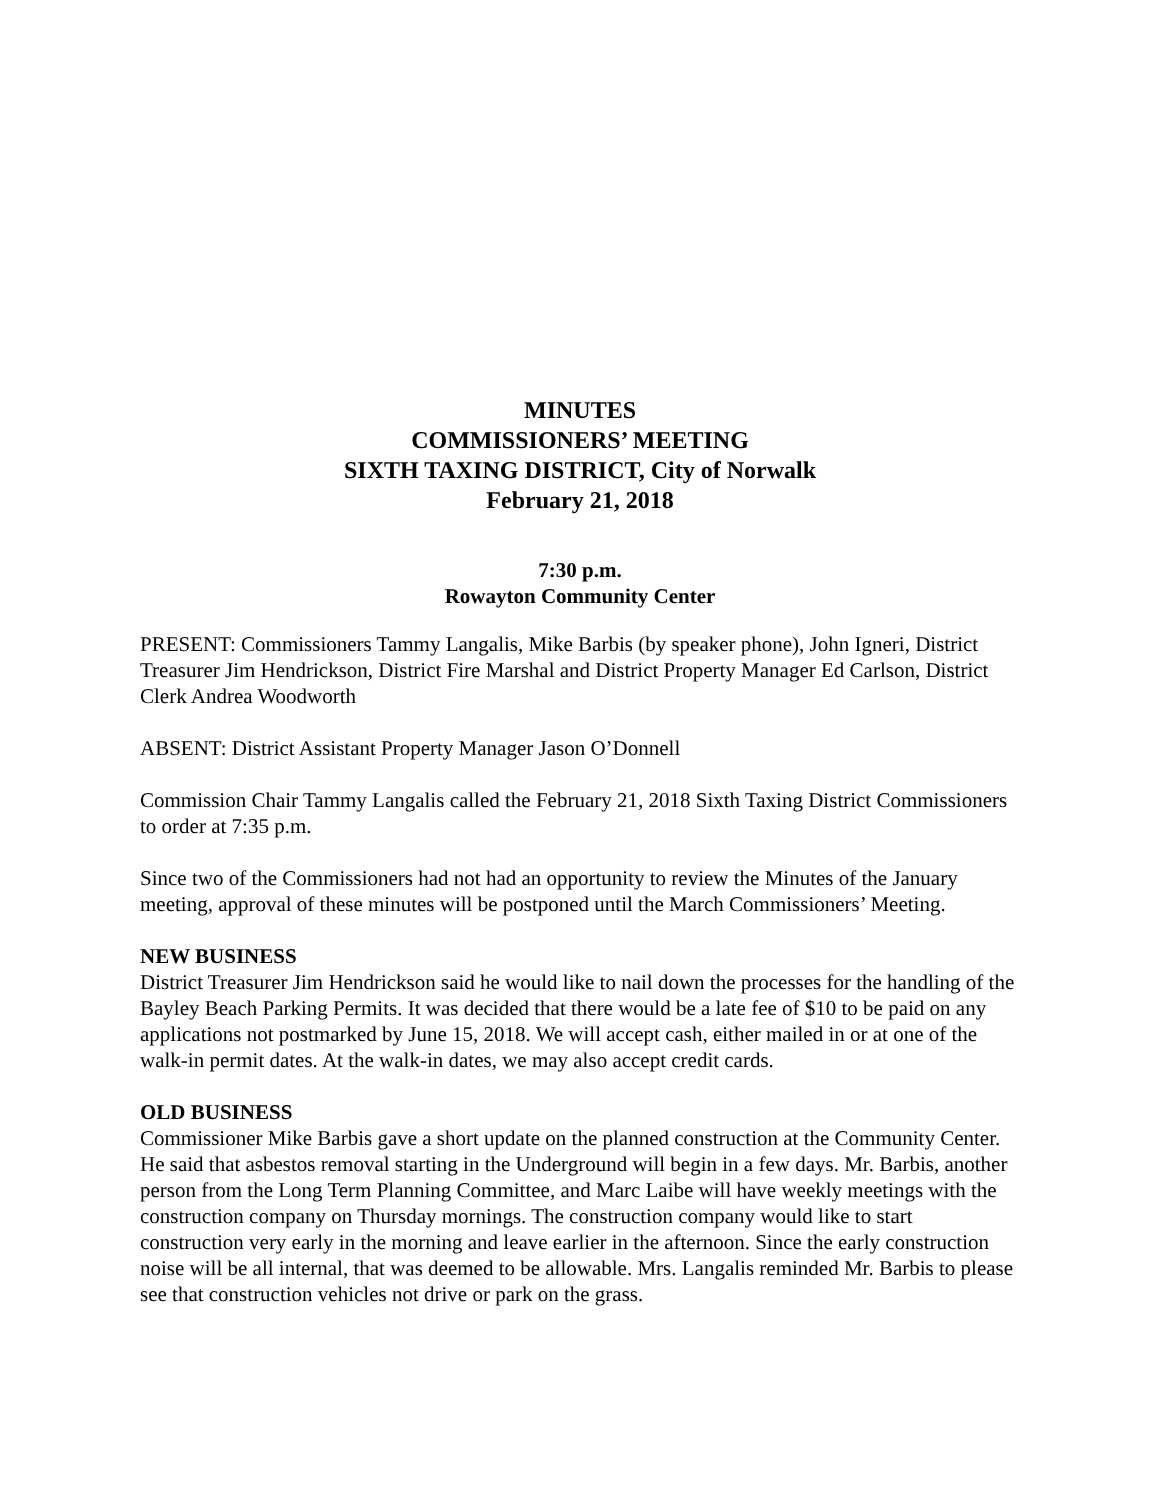MINUTES
COMMISSIONERS’ MEETING
SIXTH TAXING DISTRICT, City of Norwalk
February 21, 2018
7:30 p.m.
Rowayton Community Center
PRESENT: Commissioners Tammy Langalis, Mike Barbis (by speaker phone), John Igneri, District Treasurer Jim Hendrickson, District Fire Marshal and District Property Manager Ed Carlson, District Clerk Andrea Woodworth
ABSENT: District Assistant Property Manager Jason O’Donnell
Commission Chair Tammy Langalis called the February 21, 2018 Sixth Taxing District Commissioners to order at 7:35 p.m.
Since two of the Commissioners had not had an opportunity to review the Minutes of the January meeting, approval of these minutes will be postponed until the March Commissioners’ Meeting.
NEW BUSINESS
District Treasurer Jim Hendrickson said he would like to nail down the processes for the handling of the Bayley Beach Parking Permits. It was decided that there would be a late fee of $10 to be paid on any applications not postmarked by June 15, 2018. We will accept cash, either mailed in or at one of the walk-in permit dates. At the walk-in dates, we may also accept credit cards.
OLD BUSINESS
Commissioner Mike Barbis gave a short update on the planned construction at the Community Center. He said that asbestos removal starting in the Underground will begin in a few days. Mr. Barbis, another person from the Long Term Planning Committee, and Marc Laibe will have weekly meetings with the construction company on Thursday mornings. The construction company would like to start construction very early in the morning and leave earlier in the afternoon. Since the early construction noise will be all internal, that was deemed to be allowable. Mrs. Langalis reminded Mr. Barbis to please see that construction vehicles not drive or park on the grass.